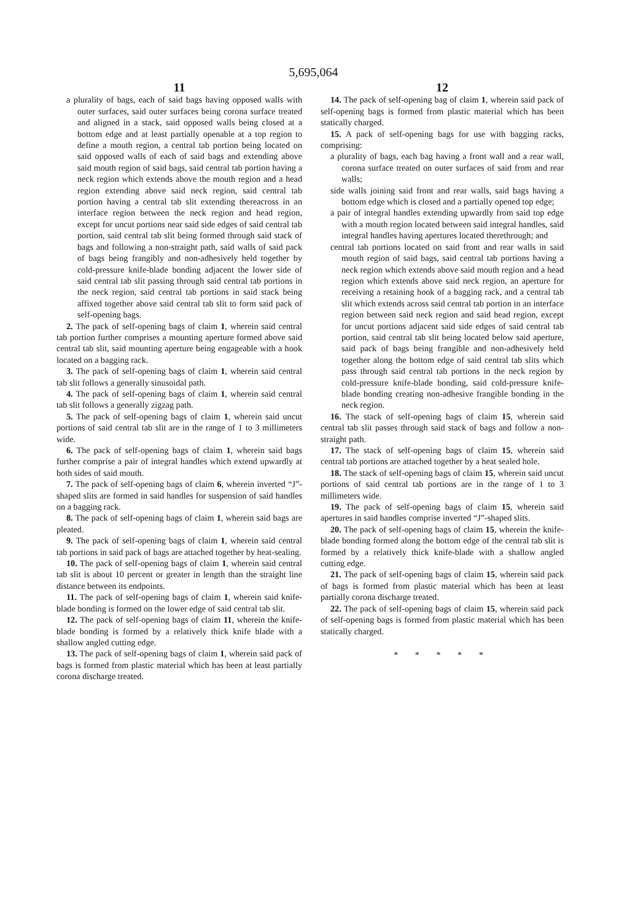5,695,064
11
a plurality of bags, each of said bags having opposed walls with outer surfaces, said outer surfaces being corona surface treated and aligned in a stack, said opposed walls being closed at a bottom edge and at least partially openable at a top region to define a mouth region, a central tab portion being located on said opposed walls of each of said bags and extending above said mouth region of said bags, said central tab portion having a neck region which extends above the mouth region and a head region extending above said neck region, said central tab portion having a central tab slit extending thereacross in an interface region between the neck region and head region, except for uncut portions near said side edges of said central tab portion, said central tab slit being formed through said stack of bags and following a non-straight path, said walls of said pack of bags being frangibly and non-adhesively held together by cold-pressure knife-blade bonding adjacent the lower side of said central tab slit passing through said central tab portions in the neck region, said central tab portions in said stack being affixed together above said central tab slit to form said pack of self-opening bags.
2. The pack of self-opening bags of claim 1, wherein said central tab portion further comprises a mounting aperture formed above said central tab slit, said mounting aperture being engageable with a hook located on a bagging rack.
3. The pack of self-opening bags of claim 1, wherein said central tab slit follows a generally sinusoidal path.
4. The pack of self-opening bags of claim 1, wherein said central tab slit follows a generally zigzag path.
5. The pack of self-opening bags of claim 1, wherein said uncut portions of said central tab slit are in the range of 1 to 3 millimeters wide.
6. The pack of self-opening bags of claim 1, wherein said bags further comprise a pair of integral handles which extend upwardly at both sides of said mouth.
7. The pack of self-opening bags of claim 6, wherein inverted “J”-shaped slits are formed in said handles for suspension of said handles on a bagging rack.
8. The pack of self-opening bags of claim 1, wherein said bags are pleated.
9. The pack of self-opening bags of claim 1, wherein said central tab portions in said pack of bags are attached together by heat-sealing.
10. The pack of self-opening bags of claim 1, wherein said central tab slit is about 10 percent or greater in length than the straight line distance between its endpoints.
11. The pack of self-opening bags of claim 1, wherein said knife-blade bonding is formed on the lower edge of said central tab slit.
12. The pack of self-opening bags of claim 11, wherein the knife-blade bonding is formed by a relatively thick knife blade with a shallow angled cutting edge.
13. The pack of self-opening bags of claim 1, wherein said pack of bags is formed from plastic material which has been at least partially corona discharge treated.
12
14. The pack of self-opening bag of claim 1, wherein said pack of self-opening bags is formed from plastic material which has been statically charged.
15. A pack of self-opening bags for use with bagging racks, comprising:
a plurality of bags, each bag having a front wall and a rear wall, corona surface treated on outer surfaces of said from and rear walls;
side walls joining said front and rear walls, said bags having a bottom edge which is closed and a partially opened top edge;
a pair of integral handles extending upwardly from said top edge with a mouth region located between said integral handles, said integral handles having apertures located therethrough; and
central tab portions located on said front and rear walls in said mouth region of said bags, said central tab portions having a neck region which extends above said mouth region and a head region which extends above said neck region, an aperture for receiving a retaining hook of a bagging rack, and a central tab slit which extends across said central tab portion in an interface region between said neck region and said head region, except for uncut portions adjacent said side edges of said central tab portion, said central tab slit being located below said aperture, said pack of bags being frangible and non-adhesively held together along the bottom edge of said central tab slits which pass through said central tab portions in the neck region by cold-pressure knife-blade bonding, said cold-pressure knife-blade bonding creating non-adhesive frangible bonding in the neck region.
16. The stack of self-opening bags of claim 15, wherein said central tab slit passes through said stack of bags and follow a non-straight path.
17. The stack of self-opening bags of claim 15, wherein said central tab portions are attached together by a heat sealed hole.
18. The stack of self-opening bags of claim 15, wherein said uncut portions of said central tab portions are in the range of 1 to 3 millimeters wide.
19. The pack of self-opening bags of claim 15, wherein said apertures in said handles comprise inverted “J”-shaped slits.
20. The pack of self-opening bags of claim 15, wherein the knife-blade bonding formed along the bottom edge of the central tab slit is formed by a relatively thick knife-blade with a shallow angled cutting edge.
21. The pack of self-opening bags of claim 15, wherein said pack of bags is formed from plastic material which has been at least partially corona discharge treated.
22. The pack of self-opening bags of claim 15, wherein said pack of self-opening bags is formed from plastic material which has been statically charged.
* * * * *